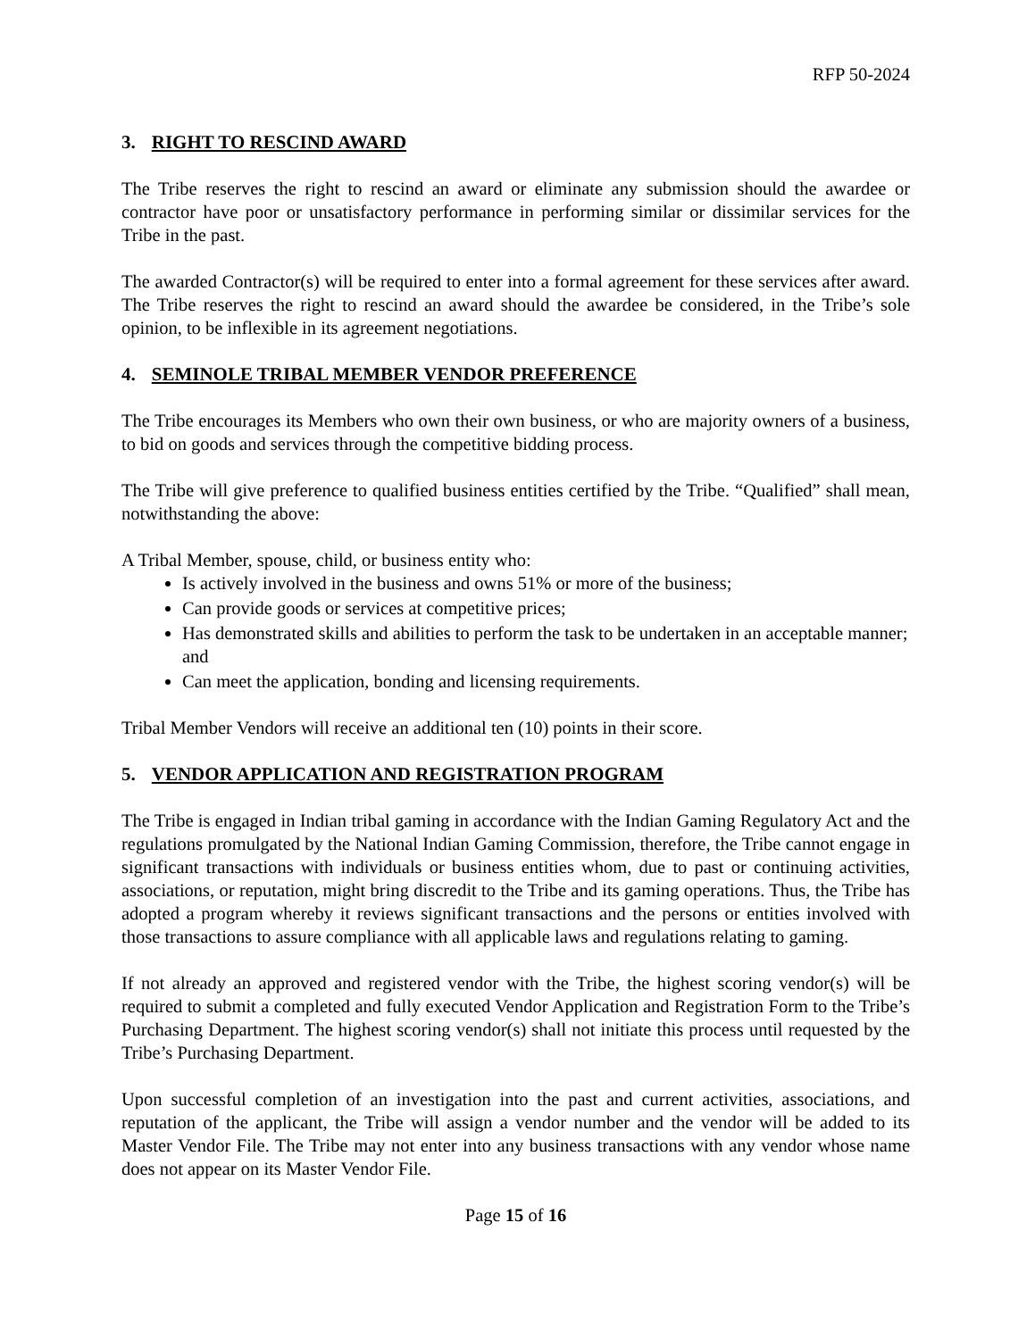RFP 50-2024
3. RIGHT TO RESCIND AWARD
The Tribe reserves the right to rescind an award or eliminate any submission should the awardee or contractor have poor or unsatisfactory performance in performing similar or dissimilar services for the Tribe in the past.
The awarded Contractor(s) will be required to enter into a formal agreement for these services after award. The Tribe reserves the right to rescind an award should the awardee be considered, in the Tribe’s sole opinion, to be inflexible in its agreement negotiations.
4. SEMINOLE TRIBAL MEMBER VENDOR PREFERENCE
The Tribe encourages its Members who own their own business, or who are majority owners of a business, to bid on goods and services through the competitive bidding process.
The Tribe will give preference to qualified business entities certified by the Tribe. “Qualified” shall mean, notwithstanding the above:
A Tribal Member, spouse, child, or business entity who:
Is actively involved in the business and owns 51% or more of the business;
Can provide goods or services at competitive prices;
Has demonstrated skills and abilities to perform the task to be undertaken in an acceptable manner; and
Can meet the application, bonding and licensing requirements.
Tribal Member Vendors will receive an additional ten (10) points in their score.
5. VENDOR APPLICATION AND REGISTRATION PROGRAM
The Tribe is engaged in Indian tribal gaming in accordance with the Indian Gaming Regulatory Act and the regulations promulgated by the National Indian Gaming Commission, therefore, the Tribe cannot engage in significant transactions with individuals or business entities whom, due to past or continuing activities, associations, or reputation, might bring discredit to the Tribe and its gaming operations. Thus, the Tribe has adopted a program whereby it reviews significant transactions and the persons or entities involved with those transactions to assure compliance with all applicable laws and regulations relating to gaming.
If not already an approved and registered vendor with the Tribe, the highest scoring vendor(s) will be required to submit a completed and fully executed Vendor Application and Registration Form to the Tribe’s Purchasing Department. The highest scoring vendor(s) shall not initiate this process until requested by the Tribe’s Purchasing Department.
Upon successful completion of an investigation into the past and current activities, associations, and reputation of the applicant, the Tribe will assign a vendor number and the vendor will be added to its Master Vendor File. The Tribe may not enter into any business transactions with any vendor whose name does not appear on its Master Vendor File.
Page 15 of 16